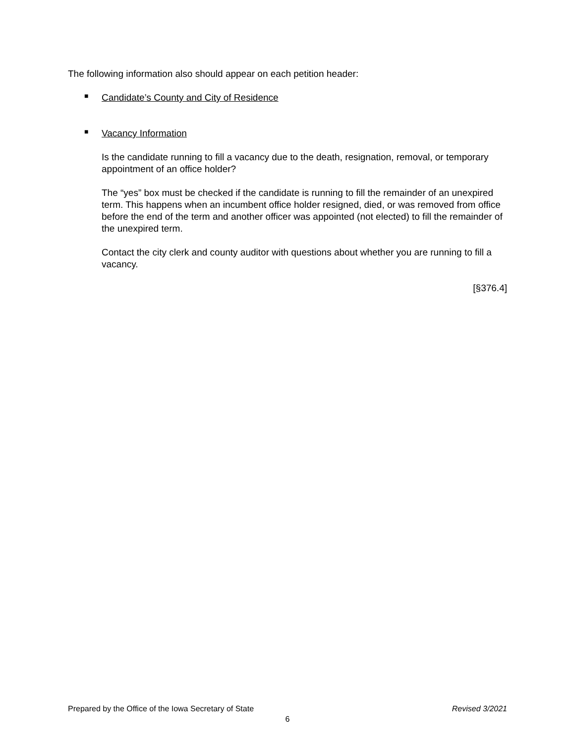The following information also should appear on each petition header:
■
Candidate’s County and City of Residence
■
Vacancy Information
Is the candidate running to fill a vacancy due to the death, resignation, removal, or temporary appointment of an office holder?
The “yes” box must be checked if the candidate is running to fill the remainder of an unexpired term. This happens when an incumbent office holder resigned, died, or was removed from office before the end of the term and another officer was appointed (not elected) to fill the remainder of the unexpired term.
Contact the city clerk and county auditor with questions about whether you are running to fill a vacancy.
[§376.4]
Prepared by the Office of the Iowa Secretary of State Revised 3/2021
6